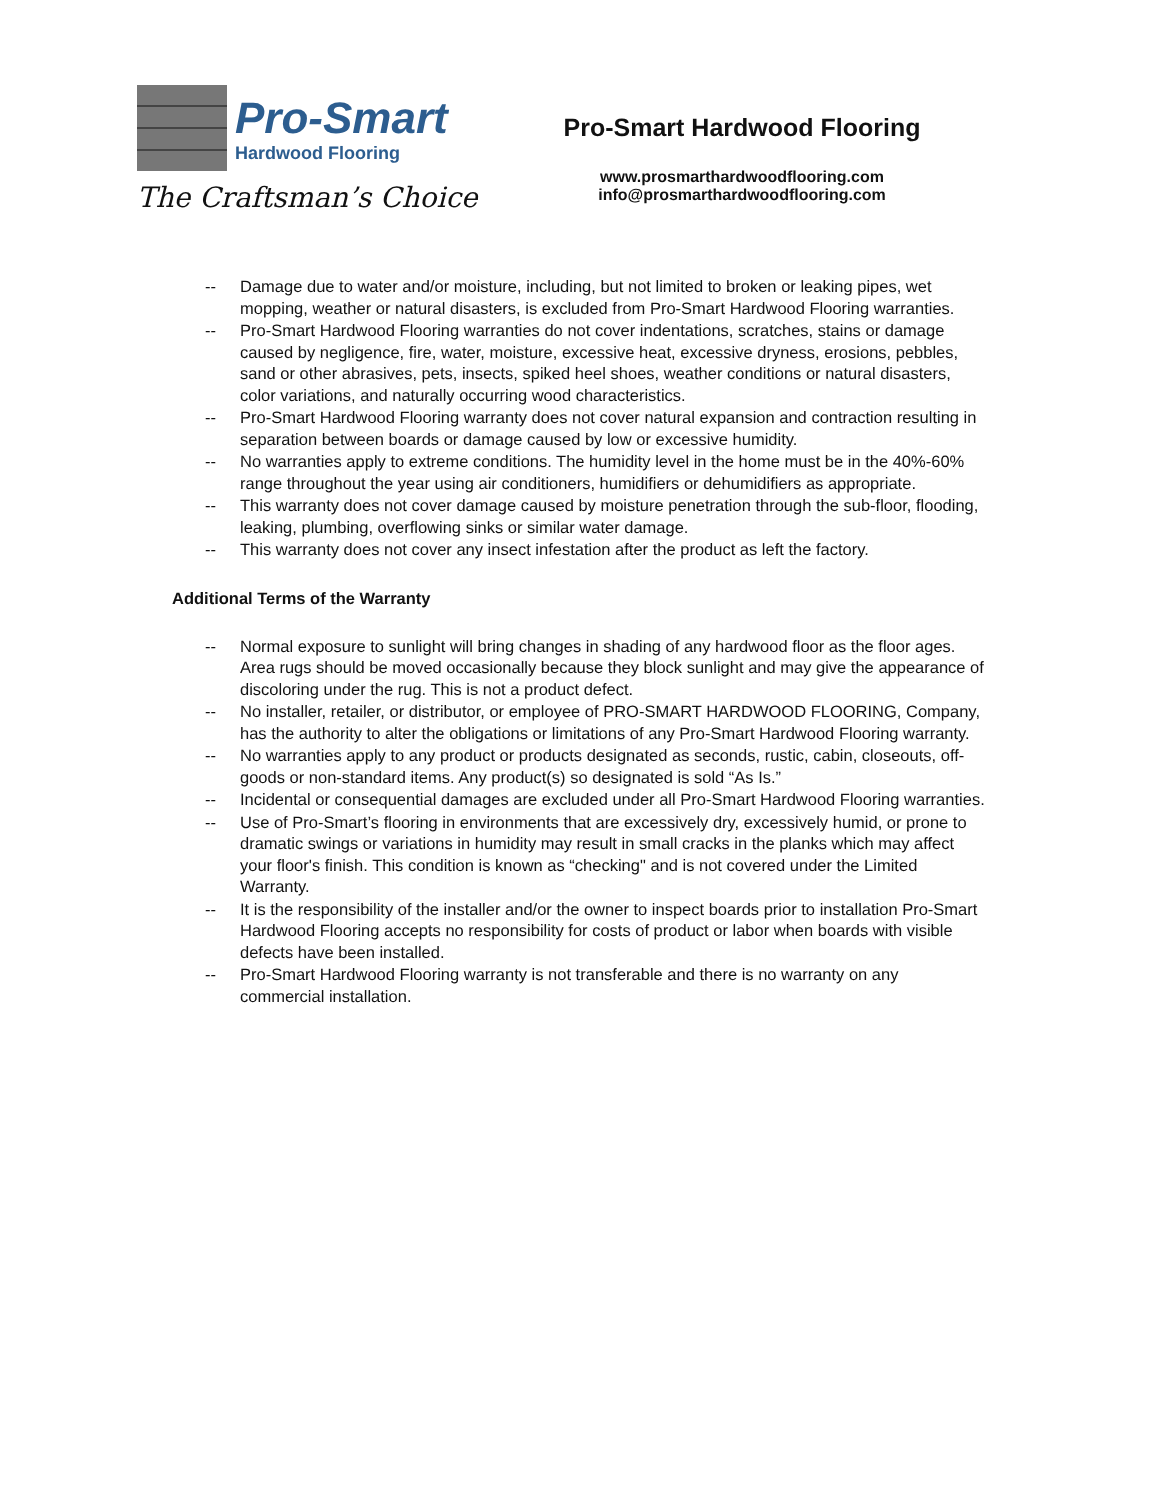Pro-Smart
Hardwood Flooring
The Craftsman’s Choice
Pro-Smart Hardwood Flooring
www.prosmarthardwoodflooring.com
info@prosmarthardwoodflooring.com
-- Damage due to water and/or moisture, including, but not limited to broken or leaking pipes, wet mopping, weather or natural disasters, is excluded from Pro-Smart Hardwood Flooring warranties.
-- Pro-Smart Hardwood Flooring warranties do not cover indentations, scratches, stains or damage caused by negligence, fire, water, moisture, excessive heat, excessive dryness, erosions, pebbles, sand or other abrasives, pets, insects, spiked heel shoes, weather conditions or natural disasters, color variations, and naturally occurring wood characteristics.
-- Pro-Smart Hardwood Flooring warranty does not cover natural expansion and contraction resulting in separation between boards or damage caused by low or excessive humidity.
-- No warranties apply to extreme conditions. The humidity level in the home must be in the 40%-60% range throughout the year using air conditioners, humidifiers or dehumidifiers as appropriate.
-- This warranty does not cover damage caused by moisture penetration through the sub-floor, flooding, leaking, plumbing, overflowing sinks or similar water damage.
-- This warranty does not cover any insect infestation after the product as left the factory.
Additional Terms of the Warranty
-- Normal exposure to sunlight will bring changes in shading of any hardwood floor as the floor ages. Area rugs should be moved occasionally because they block sunlight and may give the appearance of discoloring under the rug. This is not a product defect.
-- No installer, retailer, or distributor, or employee of PRO-SMART HARDWOOD FLOORING, Company, has the authority to alter the obligations or limitations of any Pro-Smart Hardwood Flooring warranty.
-- No warranties apply to any product or products designated as seconds, rustic, cabin, closeouts, off- goods or non-standard items. Any product(s) so designated is sold “As Is.”
-- Incidental or consequential damages are excluded under all Pro-Smart Hardwood Flooring warranties.
-- Use of Pro-Smart’s flooring in environments that are excessively dry, excessively humid, or prone to dramatic swings or variations in humidity may result in small cracks in the planks which may affect your floor's finish. This condition is known as “checking" and is not covered under the Limited Warranty.
-- It is the responsibility of the installer and/or the owner to inspect boards prior to installation Pro-Smart Hardwood Flooring accepts no responsibility for costs of product or labor when boards with visible defects have been installed.
-- Pro-Smart Hardwood Flooring warranty is not transferable and there is no warranty on any commercial installation.